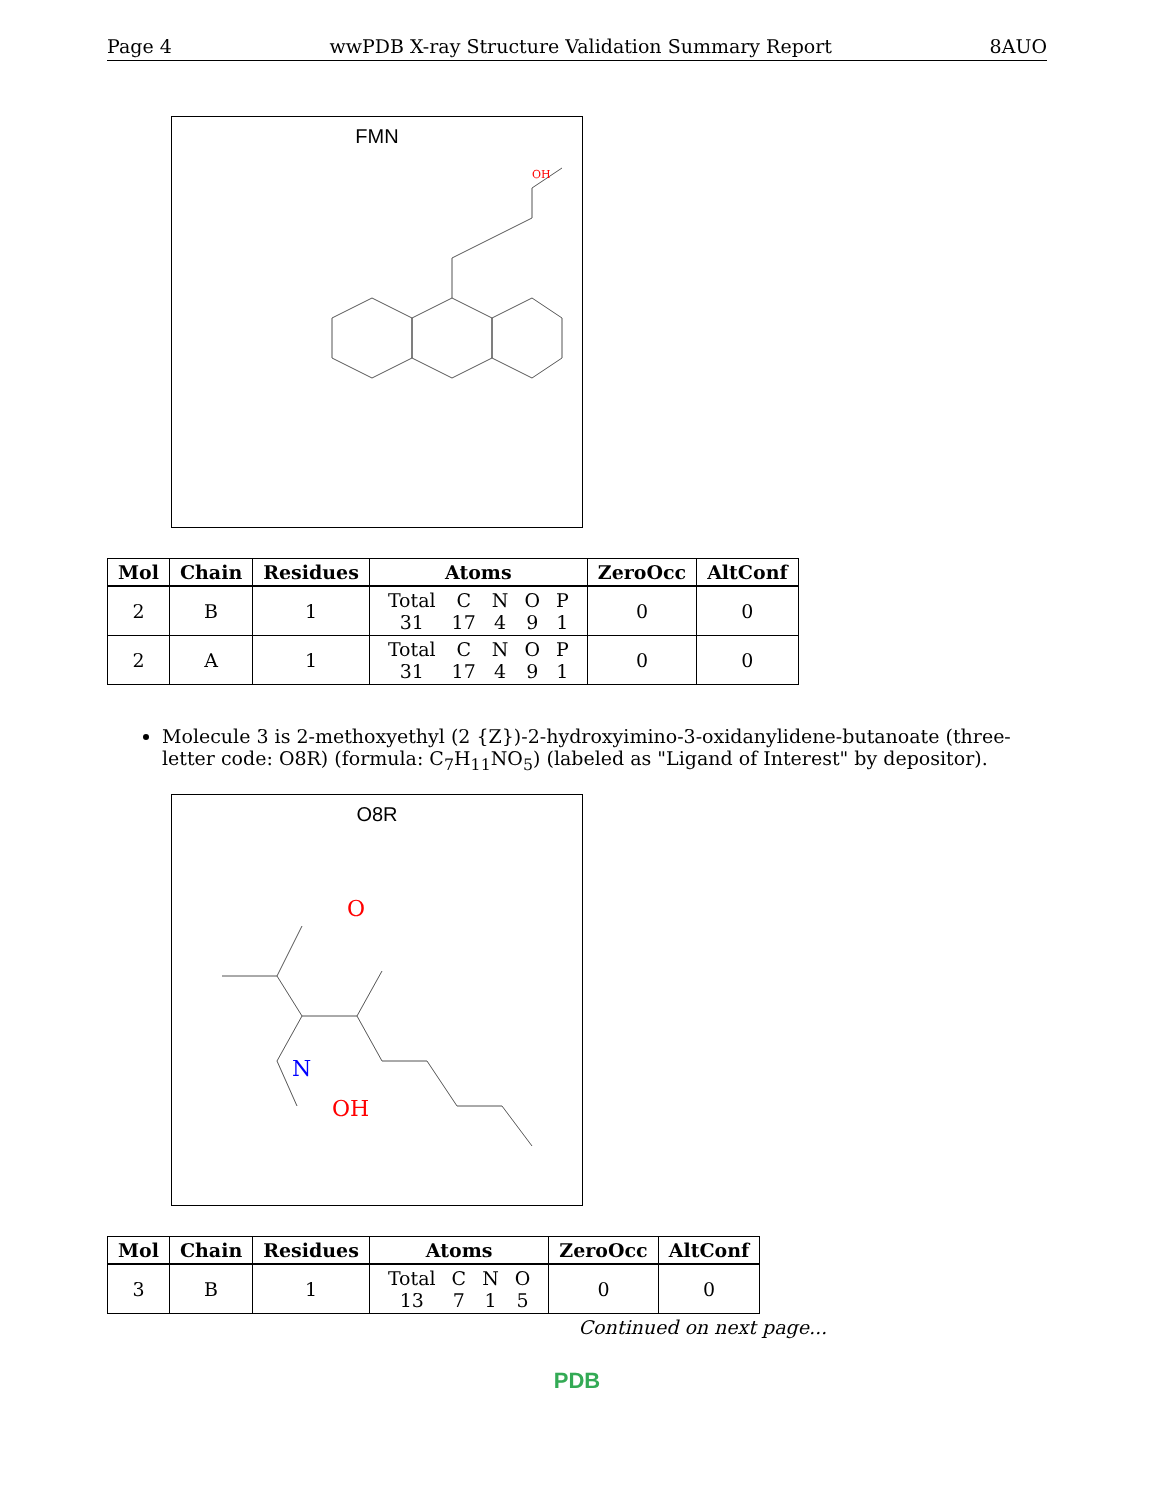Page 4 wwPDB X-ray Structure Validation Summary Report 8AUO
FMN
OH
| Mol | Chain | Residues | Atoms | ZeroOcc | AltConf |
| --- | --- | --- | --- | --- | --- |
| 2 | B | 1 | / Total / C / N / O / P / / 31 / 17 / 4 / 9 / 1 / | 0 | 0 |
| 2 | A | 1 | / Total / C / N / O / P / / 31 / 17 / 4 / 9 / 1 / | 0 | 0 |
Molecule 3 is 2-methoxyethyl (2 {Z})-2-hydroxyimino-3-oxidanylidene-butanoate (three-letter code: O8R) (formula: C<sub>7</sub>H<sub>11</sub>NO<sub>5</sub>) (labeled as "Ligand of Interest" by depositor).
O8R
O
N
OH
| Mol | Chain | Residues | Atoms | ZeroOcc | AltConf |
| --- | --- | --- | --- | --- | --- |
| 3 | B | 1 | / Total / C / N / O / / 13 / 7 / 1 / 5 / | 0 | 0 |
Continued on next page...
PDB